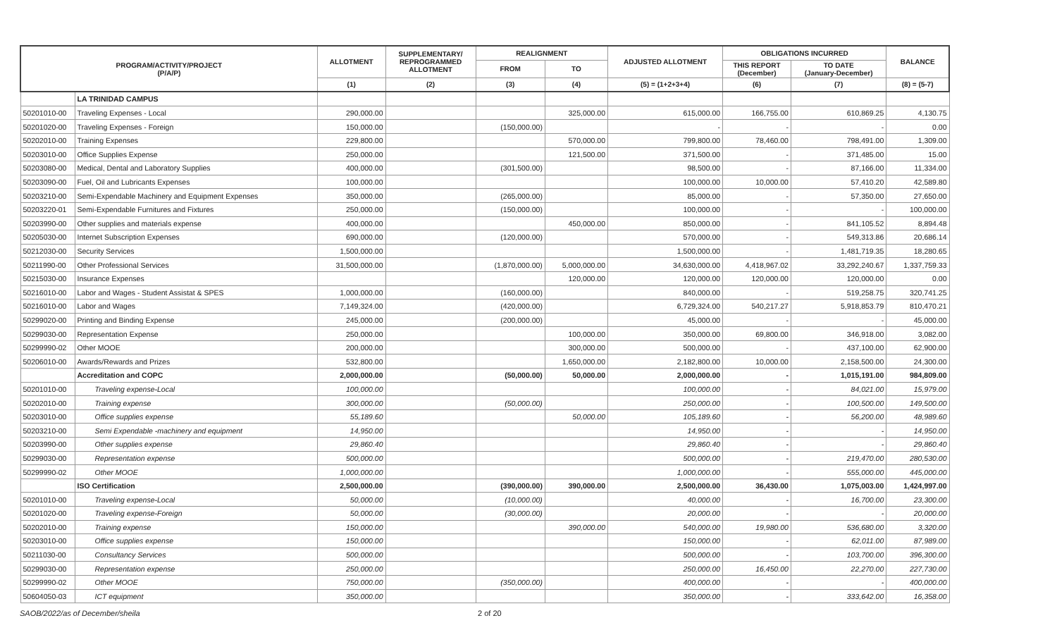| PROGRAM/ACTIVITY/PROJECT (P/A/P) | | ALLOTMENT | SUPPLEMENTARY/ REPROGRAMMED ALLOTMENT | REALIGNMENT | | ADJUSTED ALLOTMENT | OBLIGATIONS INCURRED | | BALANCE |
| --- | --- | --- | --- | --- | --- | --- | --- | --- | --- |
| | | | | FROM | TO | | THIS REPORT (December) | TO DATE (January-December) | |
| | | (1) | (2) | (3) | (4) | (5) = (1+2+3+4) | (6) | (7) | (8) = (5-7) |
| | LA TRINIDAD CAMPUS | | | | | | | | |
| 50201010-00 | Traveling Expenses - Local | 290,000.00 | | | 325,000.00 | 615,000.00 | 166,755.00 | 610,869.25 | 4,130.75 |
| 50201020-00 | Traveling Expenses - Foreign | 150,000.00 | | (150,000.00) | | - | - | - | 0.00 |
| 50202010-00 | Training Expenses | 229,800.00 | | | 570,000.00 | 799,800.00 | 78,460.00 | 798,491.00 | 1,309.00 |
| 50203010-00 | Office Supplies Expense | 250,000.00 | | | 121,500.00 | 371,500.00 | - | 371,485.00 | 15.00 |
| 50203080-00 | Medical, Dental and Laboratory Supplies | 400,000.00 | | (301,500.00) | | 98,500.00 | - | 87,166.00 | 11,334.00 |
| 50203090-00 | Fuel, Oil and Lubricants Expenses | 100,000.00 | | | | 100,000.00 | 10,000.00 | 57,410.20 | 42,589.80 |
| 50203210-00 | Semi-Expendable Machinery and Equipment Expenses | 350,000.00 | | (265,000.00) | | 85,000.00 | - | 57,350.00 | 27,650.00 |
| 50203220-01 | Semi-Expendable Furnitures and Fixtures | 250,000.00 | | (150,000.00) | | 100,000.00 | - | - | 100,000.00 |
| 50203990-00 | Other supplies and materials expense | 400,000.00 | | | 450,000.00 | 850,000.00 | - | 841,105.52 | 8,894.48 |
| 50205030-00 | Internet Subscription Expenses | 690,000.00 | | (120,000.00) | | 570,000.00 | - | 549,313.86 | 20,686.14 |
| 50212030-00 | Security Services | 1,500,000.00 | | | | 1,500,000.00 | - | 1,481,719.35 | 18,280.65 |
| 50211990-00 | Other Professional Services | 31,500,000.00 | | (1,870,000.00) | 5,000,000.00 | 34,630,000.00 | 4,418,967.02 | 33,292,240.67 | 1,337,759.33 |
| 50215030-00 | Insurance Expenses | | | | 120,000.00 | 120,000.00 | 120,000.00 | 120,000.00 | 0.00 |
| 50216010-00 | Labor and Wages - Student Assistat & SPES | 1,000,000.00 | | (160,000.00) | | 840,000.00 | - | 519,258.75 | 320,741.25 |
| 50216010-00 | Labor and Wages | 7,149,324.00 | | (420,000.00) | | 6,729,324.00 | 540,217.27 | 5,918,853.79 | 810,470.21 |
| 50299020-00 | Printing and Binding Expense | 245,000.00 | | (200,000.00) | | 45,000.00 | - | - | 45,000.00 |
| 50299030-00 | Representation Expense | 250,000.00 | | | 100,000.00 | 350,000.00 | 69,800.00 | 346,918.00 | 3,082.00 |
| 50299990-02 | Other MOOE | 200,000.00 | | | 300,000.00 | 500,000.00 | - | 437,100.00 | 62,900.00 |
| 50206010-00 | Awards/Rewards and Prizes | 532,800.00 | | | 1,650,000.00 | 2,182,800.00 | 10,000.00 | 2,158,500.00 | 24,300.00 |
| | Accreditation and COPC | 2,000,000.00 | | (50,000.00) | 50,000.00 | 2,000,000.00 | - | 1,015,191.00 | 984,809.00 |
| 50201010-00 | Traveling expense-Local | 100,000.00 | | | | 100,000.00 | - | 84,021.00 | 15,979.00 |
| 50202010-00 | Training expense | 300,000.00 | | (50,000.00) | | 250,000.00 | - | 100,500.00 | 149,500.00 |
| 50203010-00 | Office supplies expense | 55,189.60 | | | 50,000.00 | 105,189.60 | - | 56,200.00 | 48,989.60 |
| 50203210-00 | Semi Expendable -machinery and equipment | 14,950.00 | | | | 14,950.00 | - | - | 14,950.00 |
| 50203990-00 | Other supplies expense | 29,860.40 | | | | 29,860.40 | - | - | 29,860.40 |
| 50299030-00 | Representation expense | 500,000.00 | | | | 500,000.00 | - | 219,470.00 | 280,530.00 |
| 50299990-02 | Other MOOE | 1,000,000.00 | | | | 1,000,000.00 | - | 555,000.00 | 445,000.00 |
| | ISO Certification | 2,500,000.00 | | (390,000.00) | 390,000.00 | 2,500,000.00 | 36,430.00 | 1,075,003.00 | 1,424,997.00 |
| 50201010-00 | Traveling expense-Local | 50,000.00 | | (10,000.00) | | 40,000.00 | - | 16,700.00 | 23,300.00 |
| 50201020-00 | Traveling expense-Foreign | 50,000.00 | | (30,000.00) | | 20,000.00 | - | - | 20,000.00 |
| 50202010-00 | Training expense | 150,000.00 | | | 390,000.00 | 540,000.00 | 19,980.00 | 536,680.00 | 3,320.00 |
| 50203010-00 | Office supplies expense | 150,000.00 | | | | 150,000.00 | - | 62,011.00 | 87,989.00 |
| 50211030-00 | Consultancy Services | 500,000.00 | | | | 500,000.00 | - | 103,700.00 | 396,300.00 |
| 50299030-00 | Representation expense | 250,000.00 | | | | 250,000.00 | 16,450.00 | 22,270.00 | 227,730.00 |
| 50299990-02 | Other MOOE | 750,000.00 | | (350,000.00) | | 400,000.00 | - | - | 400,000.00 |
| 50604050-03 | ICT equipment | 350,000.00 | | | | 350,000.00 | - | 333,642.00 | 16,358.00 |
SAOB/2022/as of December/sheila 2 of 20